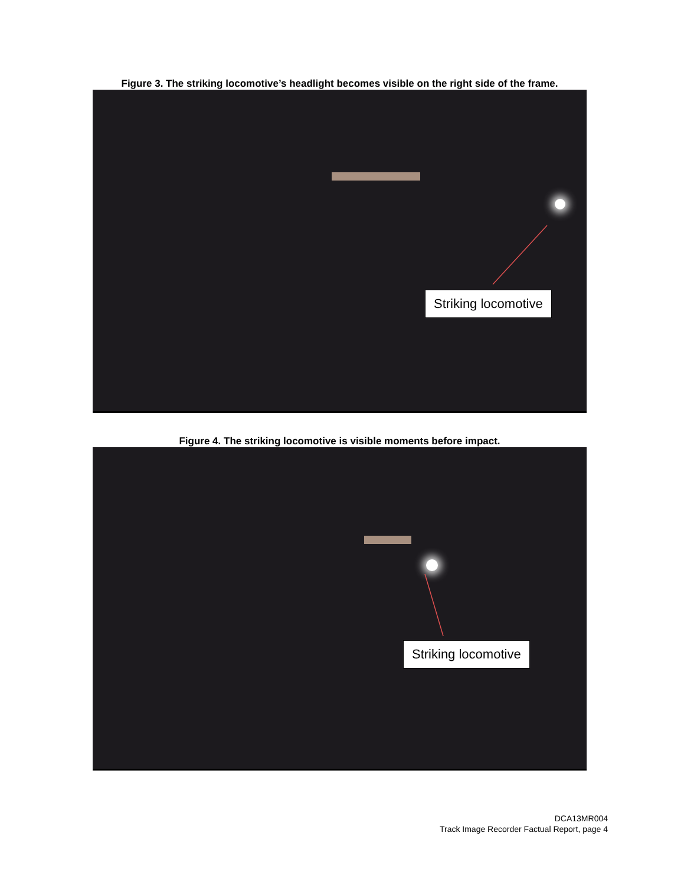Figure 3. The striking locomotive’s headlight becomes visible on the right side of the frame.
Striking locomotive
Figure 4. The striking locomotive is visible moments before impact.
Striking locomotive
DCA13MR004
Track Image Recorder Factual Report, page 4